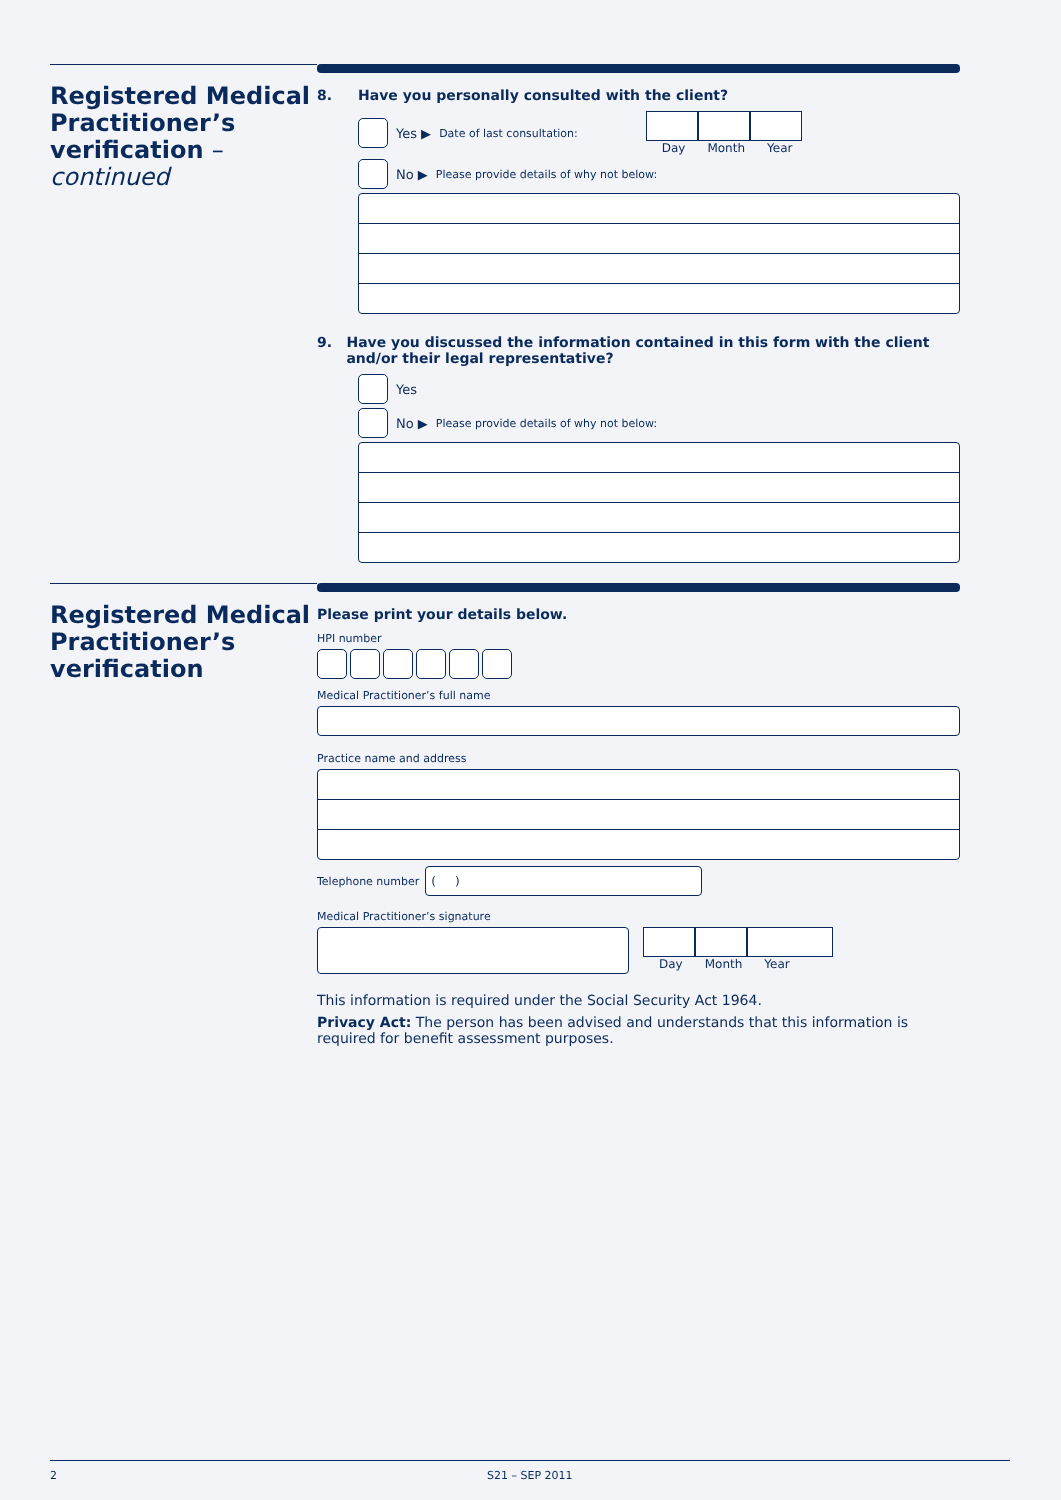Registered Medical Practitioner’s verification –
continued
8. Have you personally consulted with the client?
Yes ▶ Date of last consultation: Day Month Year
No ▶ Please provide details of why not below:
9. Have you discussed the information contained in this form with the client and/or their legal representative?
Yes
No ▶ Please provide details of why not below:
Registered Medical Practitioner’s verification
Please print your details below.
HPI number
Medical Practitioner’s full name
Practice name and address
Telephone number
( )
Medical Practitioner’s signature
Day Month Year
This information is required under the Social Security Act 1964.
Privacy Act: The person has been advised and understands that this information is required for benefit assessment purposes.
2 S21 – SEP 2011